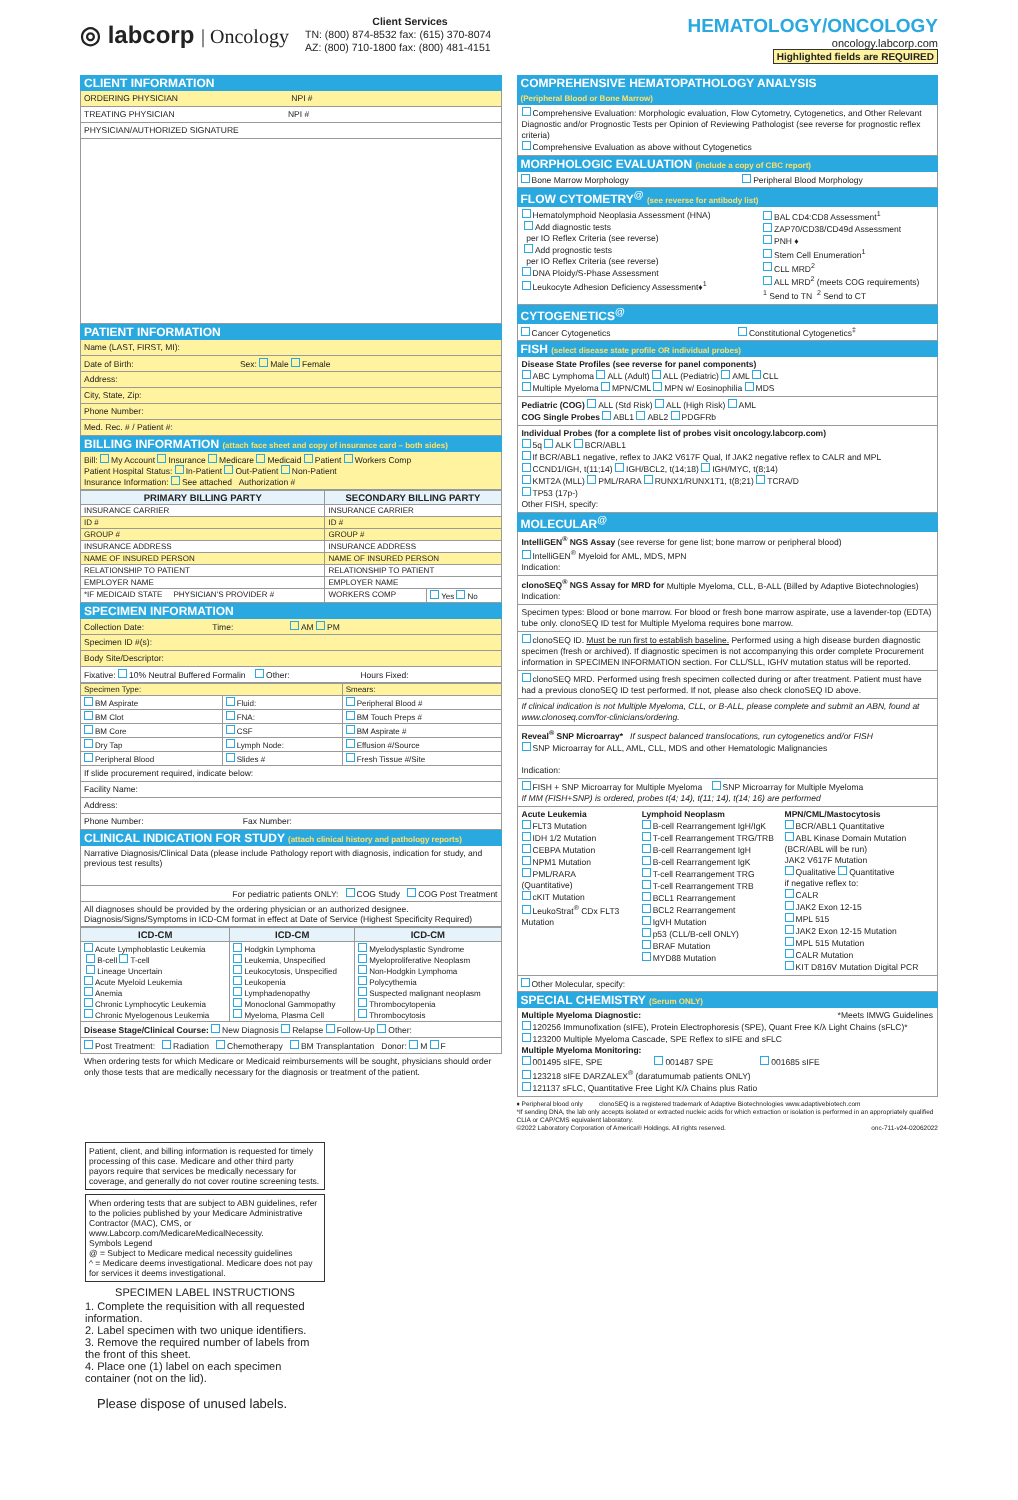◎ labcorp | Oncology
Client Services
TN: (800) 874-8532 fax: (615) 370-8074
AZ: (800) 710-1800 fax: (800) 481-4151
HEMATOLOGY/ONCOLOGY
oncology.labcorp.com
Highlighted fields are REQUIRED
CLIENT INFORMATION
ORDERING PHYSICIAN NPI #
TREATING PHYSICIAN NPI #
PHYSICIAN/AUTHORIZED SIGNATURE
PATIENT INFORMATION
Name (LAST, FIRST, MI):
Date of Birth: Sex: Male Female
Address:
City, State, Zip:
Phone Number:
Med. Rec. # / Patient #:
BILLING INFORMATION (attach face sheet and copy of insurance card – both sides)
Bill: My Account Insurance Medicare Medicaid Patient Workers Comp
Patient Hospital Status: In-Patient Out-Patient Non-Patient
Insurance Information: See attached Authorization #
| PRIMARY BILLING PARTY | SECONDARY BILLING PARTY | |
| --- | --- | --- |
| INSURANCE CARRIER | INSURANCE CARRIER | |
| ID # | ID # | |
| GROUP # | GROUP # | |
| INSURANCE ADDRESS | INSURANCE ADDRESS | |
| NAME OF INSURED PERSON | NAME OF INSURED PERSON | |
| RELATIONSHIP TO PATIENT | RELATIONSHIP TO PATIENT | |
| EMPLOYER NAME | EMPLOYER NAME | |
| *IF MEDICAID STATE PHYSICIAN'S PROVIDER # | WORKERS COMP | Yes No |
SPECIMEN INFORMATION
Collection Date: Time: AM PM
Specimen ID #(s):
Body Site/Descriptor:
Fixative: 10% Neutral Buffered Formalin Other: Hours Fixed:
| Specimen Type: | | Smears: |
| BM Aspirate | Fluid: | Peripheral Blood # |
| BM Clot | FNA: | BM Touch Preps # |
| BM Core | CSF | BM Aspirate # |
| Dry Tap | Lymph Node: | Effusion #/Source |
| Peripheral Blood | Slides # | Fresh Tissue #/Site |
If slide procurement required, indicate below:
Facility Name:
Address:
Phone Number: Fax Number:
CLINICAL INDICATION FOR STUDY (attach clinical history and pathology reports)
Narrative Diagnosis/Clinical Data (please include Pathology report with diagnosis, indication for study, and previous test results)
For pediatric patients ONLY: COG Study COG Post Treatment
All diagnoses should be provided by the ordering physician or an authorized designee.
Diagnosis/Signs/Symptoms in ICD-CM format in effect at Date of Service (Highest Specificity Required)
| ICD-CM | ICD-CM | ICD-CM |
| --- | --- | --- |
| Acute Lymphoblastic Leukemia B-cell T-cell Lineage Uncertain Acute Myeloid Leukemia Anemia Chronic Lymphocytic Leukemia Chronic Myelogenous Leukemia | Hodgkin Lymphoma Leukemia, Unspecified Leukocytosis, Unspecified Leukopenia Lymphadenopathy Monoclonal Gammopathy Myeloma, Plasma Cell | Myelodysplastic Syndrome Myeloproliferative Neoplasm Non-Hodgkin Lymphoma Polycythemia Suspected malignant neoplasm Thrombocytopenia Thrombocytosis |
Disease Stage/Clinical Course: New Diagnosis Relapse Follow-Up Other:
Post Treatment: Radiation Chemotherapy BM Transplantation Donor: M F
When ordering tests for which Medicare or Medicaid reimbursements will be sought, physicians should order only those tests that are medically necessary for the diagnosis or treatment of the patient.
COMPREHENSIVE HEMATOPATHOLOGY ANALYSIS
(Peripheral Blood or Bone Marrow)
Comprehensive Evaluation: Morphologic evaluation, Flow Cytometry, Cytogenetics, and Other Relevant Diagnostic and/or Prognostic Tests per Opinion of Reviewing Pathologist (see reverse for prognostic reflex criteria)
Comprehensive Evaluation as above without Cytogenetics
MORPHOLOGIC EVALUATION (include a copy of CBC report)
Bone Marrow Morphology Peripheral Blood Morphology
FLOW CYTOMETRY<sup>@</sup> (see reverse for antibody list)
Hematolymphoid Neoplasia Assessment (HNA)
Add diagnostic tests
per IO Reflex Criteria (see reverse)
Add prognostic tests
per IO Reflex Criteria (see reverse)
DNA Ploidy/S-Phase Assessment
Leukocyte Adhesion Deficiency Assessment♦<sup>1</sup>
BAL CD4:CD8 Assessment<sup>1</sup>
ZAP70/CD38/CD49d Assessment
PNH ♦
Stem Cell Enumeration<sup>1</sup>
CLL MRD<sup>2</sup>
ALL MRD<sup>2</sup> (meets COG requirements)
<sup>1</sup> Send to TN <sup>2</sup> Send to CT
CYTOGENETICS<sup>@</sup>
Cancer Cytogenetics Constitutional Cytogenetics<sup>‡</sup>
FISH (select disease state profile OR individual probes)
Disease State Profiles (see reverse for panel components)
ABC Lymphoma ALL (Adult) ALL (Pediatric) AML CLL
Multiple Myeloma MPN/CML MPN w/ Eosinophilia MDS
Pediatric (COG) ALL (Std Risk) ALL (High Risk) AML
COG Single Probes ABL1 ABL2 PDGFRb
Individual Probes (for a complete list of probes visit oncology.labcorp.com)
5q ALK BCR/ABL1
If BCR/ABL1 negative, reflex to JAK2 V617F Qual, If JAK2 negative reflex to CALR and MPL
CCND1/IGH, t(11;14) IGH/BCL2, t(14;18) IGH/MYC, t(8;14)
KMT2A (MLL) PML/RARA RUNX1/RUNX1T1, t(8;21) TCRA/D
TP53 (17p-)
Other FISH, specify:
MOLECULAR<sup>@</sup>
IntelliGEN<sup>®</sup> NGS Assay (see reverse for gene list; bone marrow or peripheral blood)
IntelliGEN<sup>®</sup> Myeloid for AML, MDS, MPN
Indication:
clonoSEQ<sup>®</sup> NGS Assay for MRD for Multiple Myeloma, CLL, B-ALL (Billed by Adaptive Biotechnologies)
Indication:
Specimen types: Blood or bone marrow. For blood or fresh bone marrow aspirate, use a lavender-top (EDTA) tube only. clonoSEQ ID test for Multiple Myeloma requires bone marrow.
clonoSEQ ID. Must be run first to establish baseline. Performed using a high disease burden diagnostic specimen (fresh or archived). If diagnostic specimen is not accompanying this order complete Procurement information in SPECIMEN INFORMATION section. For CLL/SLL, IGHV mutation status will be reported.
clonoSEQ MRD. Performed using fresh specimen collected during or after treatment. Patient must have had a previous clonoSEQ ID test performed. If not, please also check clonoSEQ ID above.
If clinical indication is not Multiple Myeloma, CLL, or B-ALL, please complete and submit an ABN, found at www.clonoseq.com/for-clinicians/ordering.
Reveal<sup>®</sup> SNP Microarray* If suspect balanced translocations, run cytogenetics and/or FISH
SNP Microarray for ALL, AML, CLL, MDS and other Hematologic Malignancies
Indication:
FISH + SNP Microarray for Multiple Myeloma SNP Microarray for Multiple Myeloma
If MM (FISH+SNP) is ordered, probes t(4; 14), t(11; 14), t(14; 16) are performed
Acute Leukemia
FLT3 Mutation
IDH 1/2 Mutation
CEBPA Mutation
NPM1 Mutation
PML/RARA
(Quantitative)
cKIT Mutation
LeukoStrat<sup>®</sup> CDx FLT3 Mutation
Lymphoid Neoplasm
B-cell Rearrangement IgH/IgK
T-cell Rearrangement TRG/TRB
B-cell Rearrangement IgH
B-cell Rearrangement IgK
T-cell Rearrangement TRG
T-cell Rearrangement TRB
BCL1 Rearrangement
BCL2 Rearrangement
IgVH Mutation
p53 (CLL/B-cell ONLY)
BRAF Mutation
MYD88 Mutation
MPN/CML/Mastocytosis
BCR/ABL1 Quantitative
ABL Kinase Domain Mutation (BCR/ABL will be run)
JAK2 V617F Mutation
Qualitative Quantitative
if negative reflex to:
CALR
JAK2 Exon 12-15
MPL 515
JAK2 Exon 12-15 Mutation
MPL 515 Mutation
CALR Mutation
KIT D816V Mutation Digital PCR
Other Molecular, specify:
SPECIAL CHEMISTRY (Serum ONLY)
Multiple Myeloma Diagnostic: *Meets IMWG Guidelines
120256 Immunofixation (sIFE), Protein Electrophoresis (SPE), Quant Free K/λ Light Chains (sFLC)*
123200 Multiple Myeloma Cascade, SPE Reflex to sIFE and sFLC
Multiple Myeloma Monitoring:
001495 sIFE, SPE 001487 SPE 001685 sIFE
123218 sIFE DARZALEX<sup>®</sup> (daratumumab patients ONLY)
121137 sFLC, Quantitative Free Light K/λ Chains plus Ratio
♦ Peripheral blood only clonoSEQ is a registered trademark of Adaptive Biotechnologies www.adaptivebiotech.com
*If sending DNA, the lab only accepts isolated or extracted nucleic acids for which extraction or isolation is performed in an appropriately qualified CLIA or CAP/CMS equivalent laboratory.
©2022 Laboratory Corporation of America® Holdings. All rights reserved. onc-711-v24-02062022
Patient, client, and billing information is requested for timely processing of this case. Medicare and other third party payors require that services be medically necessary for coverage, and generally do not cover routine screening tests.
When ordering tests that are subject to ABN guidelines, refer to the policies published by your Medicare Administrative Contractor (MAC), CMS, or www.Labcorp.com/MedicareMedicalNecessity.
Symbols Legend
@ = Subject to Medicare medical necessity guidelines
^ = Medicare deems investigational. Medicare does not pay for services it deems investigational.
SPECIMEN LABEL INSTRUCTIONS
1. Complete the requisition with all requested information.
2. Label specimen with two unique identifiers.
3. Remove the required number of labels from the front of this sheet.
4. Place one (1) label on each specimen container (not on the lid).
Please dispose of unused labels.